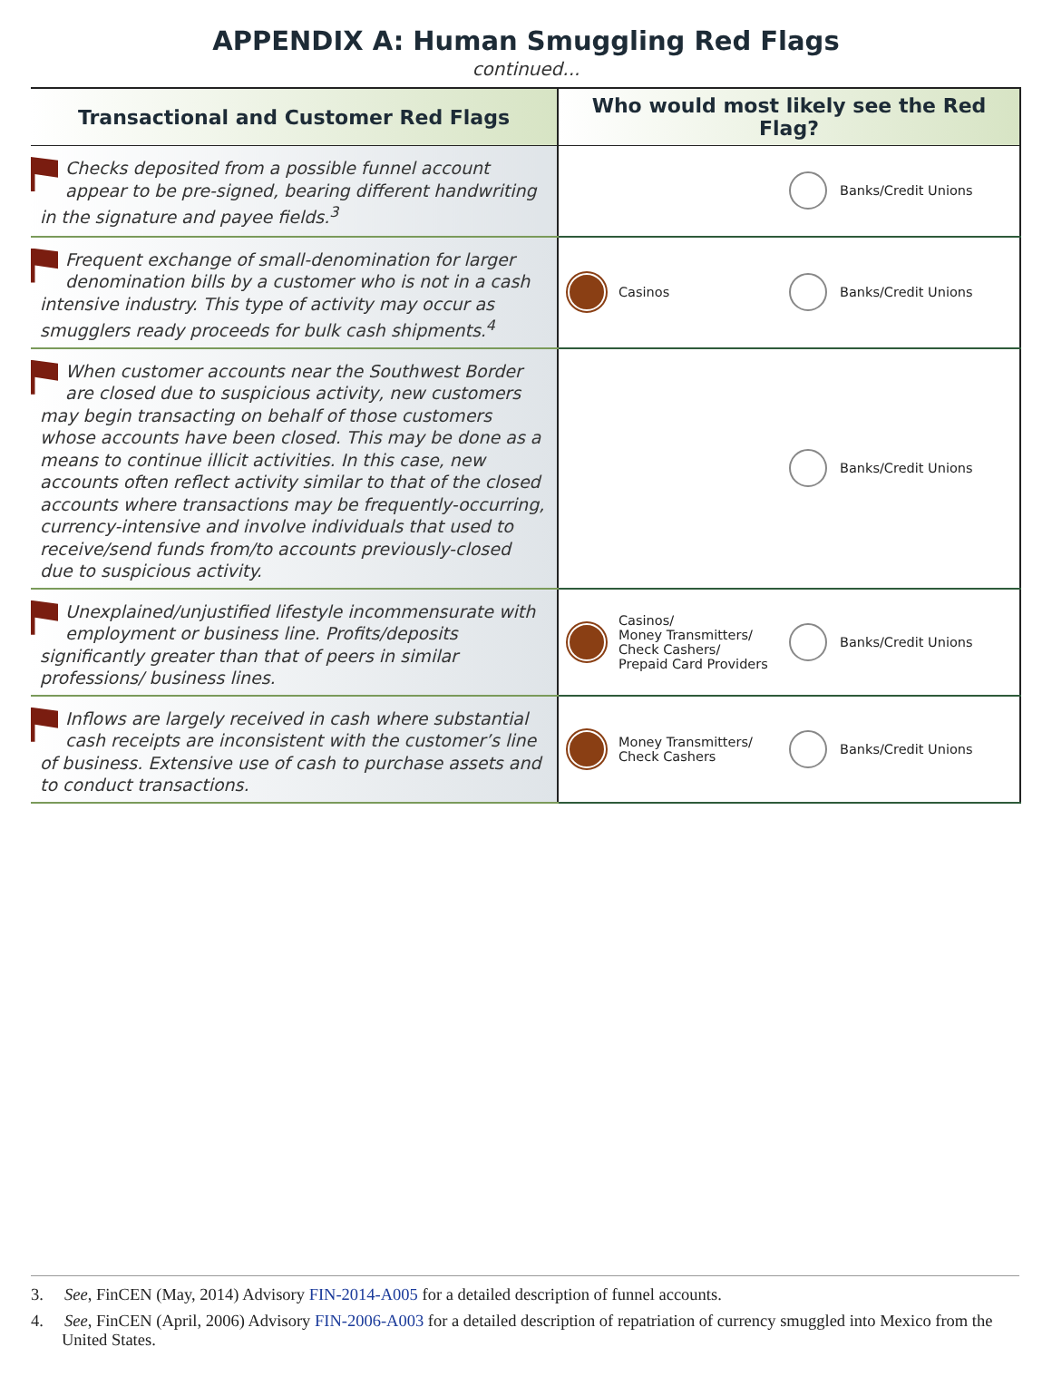APPENDIX A: Human Smuggling Red Flags
continued...
| Transactional and Customer Red Flags | Who would most likely see the Red Flag? |
| --- | --- |
| Checks deposited from a possible funnel account appear to be pre-signed, bearing different handwriting in the signature and payee fields.<sup>3</sup> | Banks/Credit Unions |
| Frequent exchange of small-denomination for larger denomination bills by a customer who is not in a cash intensive industry. This type of activity may occur as smugglers ready proceeds for bulk cash shipments.<sup>4</sup> | Casinos Banks/Credit Unions |
| When customer accounts near the Southwest Border are closed due to suspicious activity, new customers may begin transacting on behalf of those customers whose accounts have been closed. This may be done as a means to continue illicit activities. In this case, new accounts often reflect activity similar to that of the closed accounts where transactions may be frequently-occurring, currency-intensive and involve individuals that used to receive/send funds from/to accounts previously-closed due to suspicious activity. | Banks/Credit Unions |
| Unexplained/unjustified lifestyle incommensurate with employment or business line. Profits/deposits significantly greater than that of peers in similar professions/ business lines. | Casinos/ Money Transmitters/ Check Cashers/ Prepaid Card Providers Banks/Credit Unions |
| Inflows are largely received in cash where substantial cash receipts are inconsistent with the customer’s line of business. Extensive use of cash to purchase assets and to conduct transactions. | Money Transmitters/ Check Cashers Banks/Credit Unions |
3. See, FinCEN (May, 2014) Advisory FIN-2014-A005 for a detailed description of funnel accounts.
4. See, FinCEN (April, 2006) Advisory FIN-2006-A003 for a detailed description of repatriation of currency smuggled into Mexico from the United States.